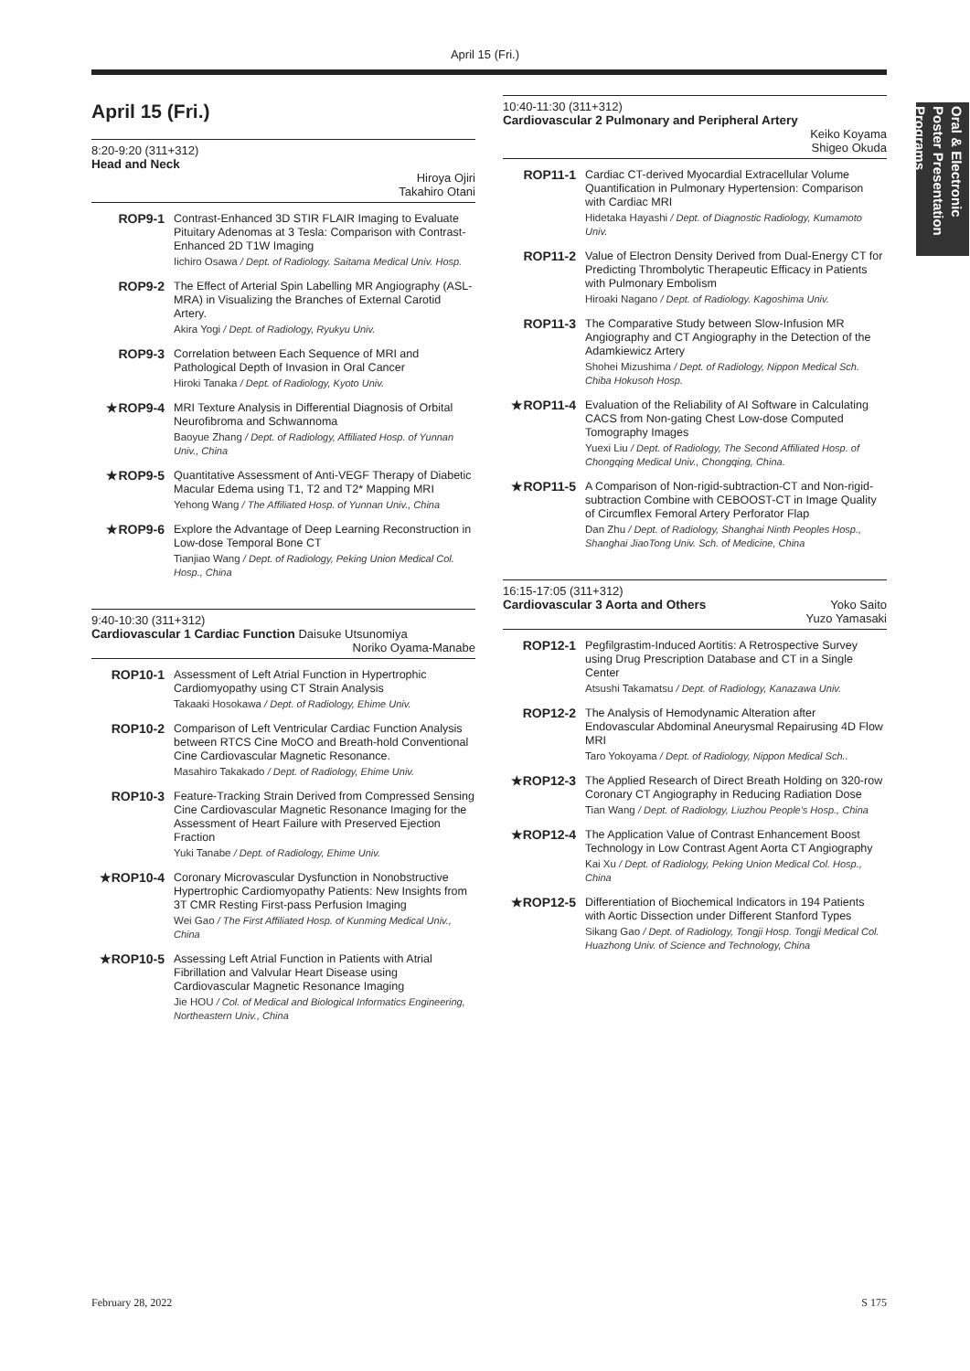April 15 (Fri.)
Oral & Electronic Poster Presentation Programs
April 15 (Fri.)
8:20-9:20 (311+312)
Head and Neck
Hiroya Ojiri
Takahiro Otani
ROP9-1 Contrast-Enhanced 3D STIR FLAIR Imaging to Evaluate Pituitary Adenomas at 3 Tesla: Comparison with Contrast-Enhanced 2D T1W Imaging
Iichiro Osawa / Dept. of Radiology. Saitama Medical Univ. Hosp.
ROP9-2 The Effect of Arterial Spin Labelling MR Angiography (ASL-MRA) in Visualizing the Branches of External Carotid Artery.
Akira Yogi / Dept. of Radiology, Ryukyu Univ.
ROP9-3 Correlation between Each Sequence of MRI and Pathological Depth of Invasion in Oral Cancer
Hiroki Tanaka / Dept. of Radiology, Kyoto Univ.
★ROP9-4 MRI Texture Analysis in Differential Diagnosis of Orbital Neurofibroma and Schwannoma
Baoyue Zhang / Dept. of Radiology, Affiliated Hosp. of Yunnan Univ., China
★ROP9-5 Quantitative Assessment of Anti-VEGF Therapy of Diabetic Macular Edema using T1, T2 and T2* Mapping MRI
Yehong Wang / The Affiliated Hosp. of Yunnan Univ., China
★ROP9-6 Explore the Advantage of Deep Learning Reconstruction in Low-dose Temporal Bone CT
Tianjiao Wang / Dept. of Radiology, Peking Union Medical Col. Hosp., China
9:40-10:30 (311+312)
Cardiovascular 1 Cardiac Function Daisuke Utsunomiya
Noriko Oyama-Manabe
ROP10-1 Assessment of Left Atrial Function in Hypertrophic Cardiomyopathy using CT Strain Analysis
Takaaki Hosokawa / Dept. of Radiology, Ehime Univ.
ROP10-2 Comparison of Left Ventricular Cardiac Function Analysis between RTCS Cine MoCO and Breath-hold Conventional Cine Cardiovascular Magnetic Resonance.
Masahiro Takakado / Dept. of Radiology, Ehime Univ.
ROP10-3 Feature-Tracking Strain Derived from Compressed Sensing Cine Cardiovascular Magnetic Resonance Imaging for the Assessment of Heart Failure with Preserved Ejection Fraction
Yuki Tanabe / Dept. of Radiology, Ehime Univ.
★ROP10-4 Coronary Microvascular Dysfunction in Nonobstructive Hypertrophic Cardiomyopathy Patients: New Insights from 3T CMR Resting First-pass Perfusion Imaging
Wei Gao / The First Affiliated Hosp. of Kunming Medical Univ., China
★ROP10-5 Assessing Left Atrial Function in Patients with Atrial Fibrillation and Valvular Heart Disease using Cardiovascular Magnetic Resonance Imaging
Jie HOU / Col. of Medical and Biological Informatics Engineering, Northeastern Univ., China
10:40-11:30 (311+312)
Cardiovascular 2 Pulmonary and Peripheral Artery
Keiko Koyama
Shigeo Okuda
ROP11-1 Cardiac CT-derived Myocardial Extracellular Volume Quantification in Pulmonary Hypertension: Comparison with Cardiac MRI
Hidetaka Hayashi / Dept. of Diagnostic Radiology, Kumamoto Univ.
ROP11-2 Value of Electron Density Derived from Dual-Energy CT for Predicting Thrombolytic Therapeutic Efficacy in Patients with Pulmonary Embolism
Hiroaki Nagano / Dept. of Radiology. Kagoshima Univ.
ROP11-3 The Comparative Study between Slow-Infusion MR Angiography and CT Angiography in the Detection of the Adamkiewicz Artery
Shohei Mizushima / Dept. of Radiology, Nippon Medical Sch. Chiba Hokusoh Hosp.
★ROP11-4 Evaluation of the Reliability of AI Software in Calculating CACS from Non-gating Chest Low-dose Computed Tomography Images
Yuexi Liu / Dept. of Radiology, The Second Affiliated Hosp. of Chongqing Medical Univ., Chongqing, China.
★ROP11-5 A Comparison of Non-rigid-subtraction-CT and Non-rigid-subtraction Combine with CEBOOST-CT in Image Quality of Circumflex Femoral Artery Perforator Flap
Dan Zhu / Dept. of Radiology, Shanghai Ninth Peoples Hosp., Shanghai JiaoTong Univ. Sch. of Medicine, China
16:15-17:05 (311+312)
Cardiovascular 3 Aorta and Others Yoko Saito
Yuzo Yamasaki
ROP12-1 Pegfilgrastim-Induced Aortitis: A Retrospective Survey using Drug Prescription Database and CT in a Single Center
Atsushi Takamatsu / Dept. of Radiology, Kanazawa Univ.
ROP12-2 The Analysis of Hemodynamic Alteration after Endovascular Abdominal Aneurysmal Repairusing 4D Flow MRI
Taro Yokoyama / Dept. of Radiology, Nippon Medical Sch..
★ROP12-3 The Applied Research of Direct Breath Holding on 320-row Coronary CT Angiography in Reducing Radiation Dose
Tian Wang / Dept. of Radiology, Liuzhou People's Hosp., China
★ROP12-4 The Application Value of Contrast Enhancement Boost Technology in Low Contrast Agent Aorta CT Angiography
Kai Xu / Dept. of Radiology, Peking Union Medical Col. Hosp., China
★ROP12-5 Differentiation of Biochemical Indicators in 194 Patients with Aortic Dissection under Different Stanford Types
Sikang Gao / Dept. of Radiology, Tongji Hosp. Tongji Medical Col. Huazhong Univ. of Science and Technology, China
February 28, 2022 S 175